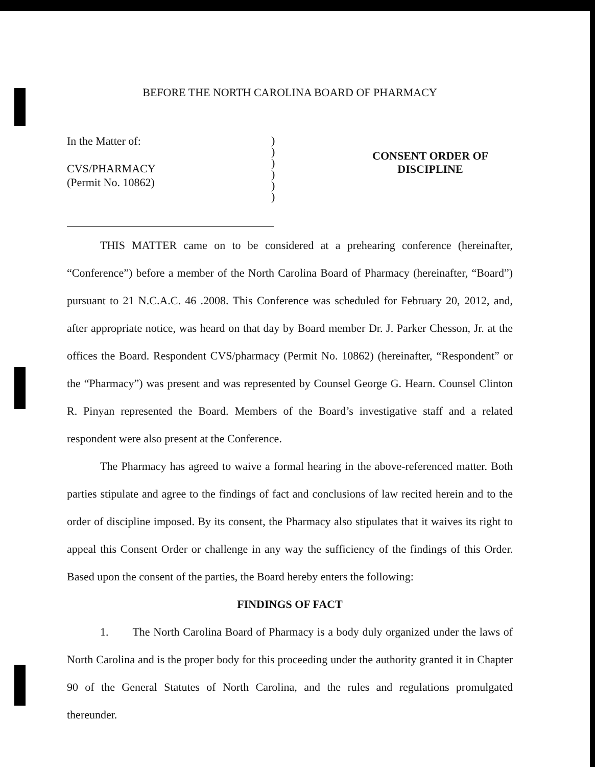BEFORE THE NORTH CAROLINA BOARD OF PHARMACY
In the Matter of:
CVS/PHARMACY
(Permit No. 10862)
)
)
)
)
)
)
CONSENT ORDER OF
DISCIPLINE
THIS MATTER came on to be considered at a prehearing conference (hereinafter, “Conference”) before a member of the North Carolina Board of Pharmacy (hereinafter, “Board”) pursuant to 21 N.C.A.C. 46 .2008. This Conference was scheduled for February 20, 2012, and, after appropriate notice, was heard on that day by Board member Dr. J. Parker Chesson, Jr. at the offices the Board. Respondent CVS/pharmacy (Permit No. 10862) (hereinafter, “Respondent” or the “Pharmacy”) was present and was represented by Counsel George G. Hearn. Counsel Clinton R. Pinyan represented the Board. Members of the Board’s investigative staff and a related respondent were also present at the Conference.
The Pharmacy has agreed to waive a formal hearing in the above-referenced matter. Both parties stipulate and agree to the findings of fact and conclusions of law recited herein and to the order of discipline imposed. By its consent, the Pharmacy also stipulates that it waives its right to appeal this Consent Order or challenge in any way the sufficiency of the findings of this Order. Based upon the consent of the parties, the Board hereby enters the following:
FINDINGS OF FACT
1. The North Carolina Board of Pharmacy is a body duly organized under the laws of North Carolina and is the proper body for this proceeding under the authority granted it in Chapter 90 of the General Statutes of North Carolina, and the rules and regulations promulgated thereunder.